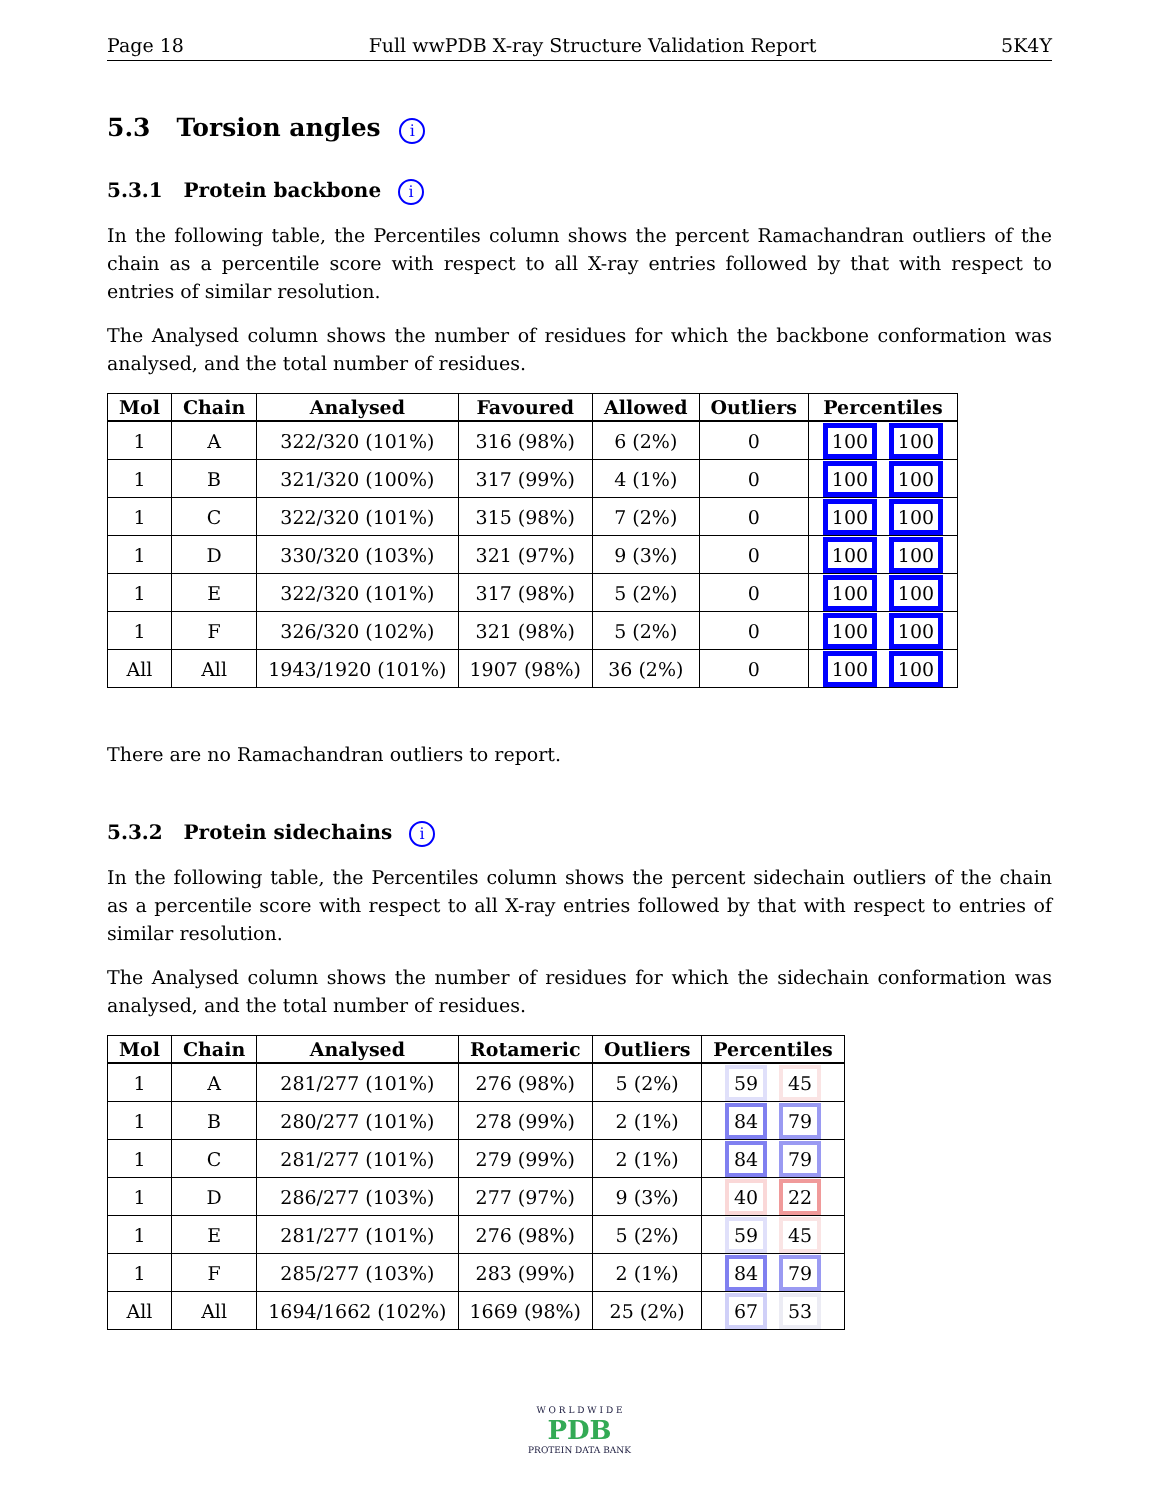Page 18 Full wwPDB X-ray Structure Validation Report 5K4Y
5.3 Torsion angles i
5.3.1 Protein backbone i
In the following table, the Percentiles column shows the percent Ramachandran outliers of the chain as a percentile score with respect to all X-ray entries followed by that with respect to entries of similar resolution.
The Analysed column shows the number of residues for which the backbone conformation was analysed, and the total number of residues.
| Mol | Chain | Analysed | Favoured | Allowed | Outliers | Percentiles |
| --- | --- | --- | --- | --- | --- | --- |
| 1 | A | 322/320 (101%) | 316 (98%) | 6 (2%) | 0 | 100 100 |
| 1 | B | 321/320 (100%) | 317 (99%) | 4 (1%) | 0 | 100 100 |
| 1 | C | 322/320 (101%) | 315 (98%) | 7 (2%) | 0 | 100 100 |
| 1 | D | 330/320 (103%) | 321 (97%) | 9 (3%) | 0 | 100 100 |
| 1 | E | 322/320 (101%) | 317 (98%) | 5 (2%) | 0 | 100 100 |
| 1 | F | 326/320 (102%) | 321 (98%) | 5 (2%) | 0 | 100 100 |
| All | All | 1943/1920 (101%) | 1907 (98%) | 36 (2%) | 0 | 100 100 |
There are no Ramachandran outliers to report.
5.3.2 Protein sidechains i
In the following table, the Percentiles column shows the percent sidechain outliers of the chain as a percentile score with respect to all X-ray entries followed by that with respect to entries of similar resolution.
The Analysed column shows the number of residues for which the sidechain conformation was analysed, and the total number of residues.
| Mol | Chain | Analysed | Rotameric | Outliers | Percentiles |
| --- | --- | --- | --- | --- | --- |
| 1 | A | 281/277 (101%) | 276 (98%) | 5 (2%) | 59 45 |
| 1 | B | 280/277 (101%) | 278 (99%) | 2 (1%) | 84 79 |
| 1 | C | 281/277 (101%) | 279 (99%) | 2 (1%) | 84 79 |
| 1 | D | 286/277 (103%) | 277 (97%) | 9 (3%) | 40 22 |
| 1 | E | 281/277 (101%) | 276 (98%) | 5 (2%) | 59 45 |
| 1 | F | 285/277 (103%) | 283 (99%) | 2 (1%) | 84 79 |
| All | All | 1694/1662 (102%) | 1669 (98%) | 25 (2%) | 67 53 |
W O R L D W I D E
PDB
PROTEIN DATA BANK